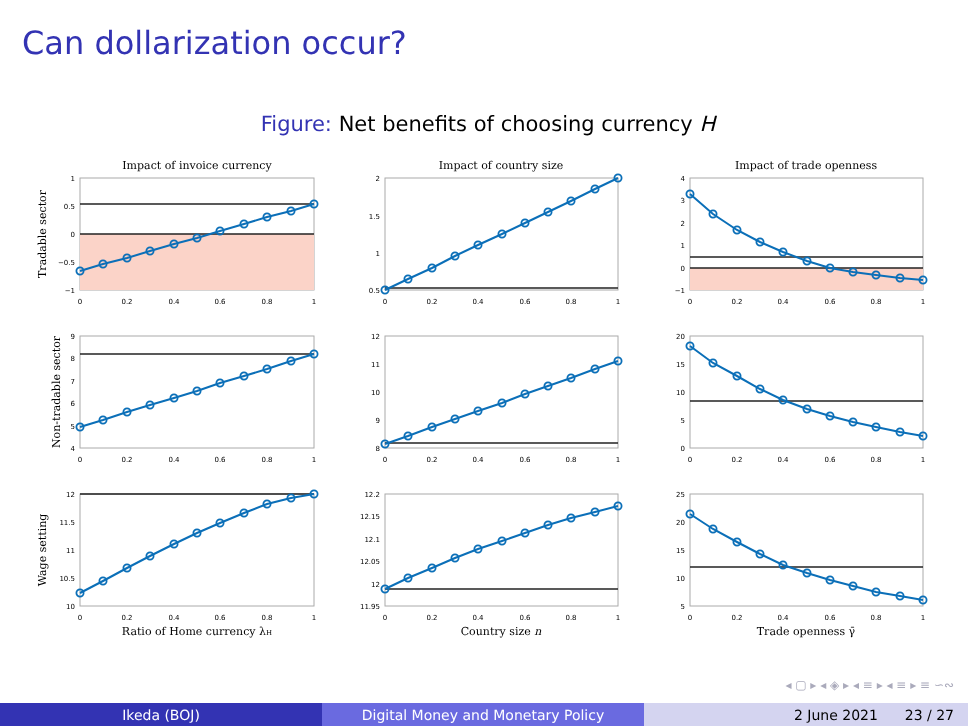Can dollarization occur?
Figure: Net benefits of choosing currency H
Impact of invoice currency
Impact of country size
Impact of trade openness
Ratio of Home currency λH
Country size n
Trade openness γ̄
Tradable sector
Non-tradable sector
Wage setting
0
0.2
0.4
0.6
0.8
1
0
0.2
0.4
0.6
0.8
1
0
0.2
0.4
0.6
0.8
1
0
0.2
0.4
0.6
0.8
1
0
0.2
0.4
0.6
0.8
1
0
0.2
0.4
0.6
0.8
1
0
0.2
0.4
0.6
0.8
1
0
0.2
0.4
0.6
0.8
1
0
0.2
0.4
0.6
0.8
1
1
0.5
0
−0.5
−1
2
1.5
1
0.5
4
3
2
1
0
−1
9
8
7
6
5
4
12
11
10
9
8
20
15
10
5
0
12
11.5
11
10.5
10
12.2
12.15
12.1
12.05
12
11.95
25
20
15
10
5
◂ ▢ ▸ ◂ ◈ ▸ ◂ ≡ ▸ ◂ ≡ ▸ ≡ ∽∾
Ikeda (BOJ) Digital Money and Monetary Policy 2 June 2021 23 / 27